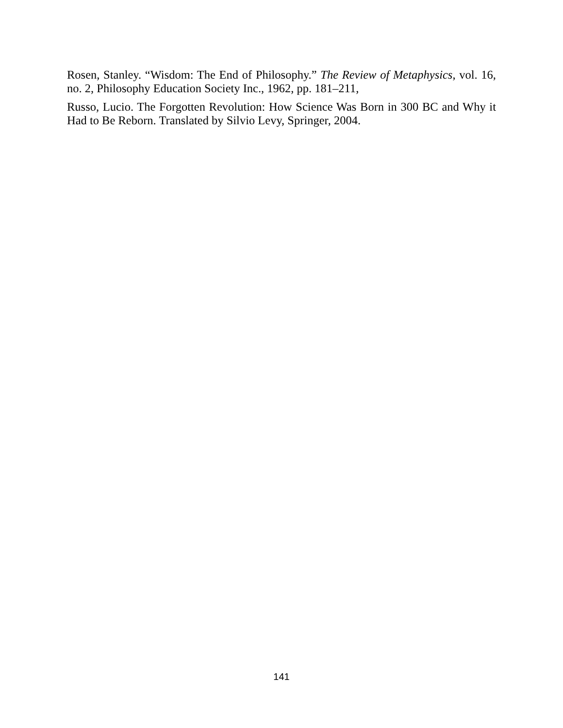Rosen, Stanley. “Wisdom: The End of Philosophy.” The Review of Metaphysics, vol. 16, no. 2, Philosophy Education Society Inc., 1962, pp. 181–211,
Russo, Lucio. The Forgotten Revolution: How Science Was Born in 300 BC and Why it Had to Be Reborn. Translated by Silvio Levy, Springer, 2004.
141